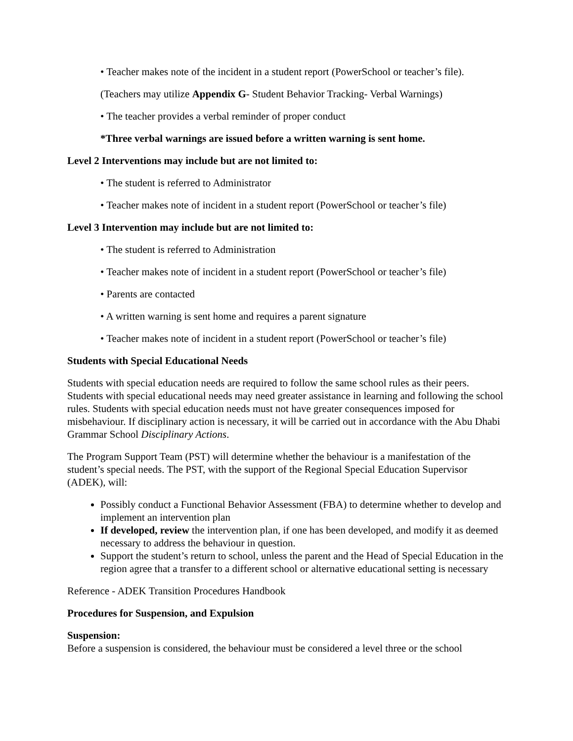• Teacher makes note of the incident in a student report (PowerSchool or teacher’s file).
(Teachers may utilize Appendix G- Student Behavior Tracking- Verbal Warnings)
• The teacher provides a verbal reminder of proper conduct
*Three verbal warnings are issued before a written warning is sent home.
Level 2 Interventions may include but are not limited to:
• The student is referred to Administrator
• Teacher makes note of incident in a student report (PowerSchool or teacher’s file)
Level 3 Intervention may include but are not limited to:
• The student is referred to Administration
• Teacher makes note of incident in a student report (PowerSchool or teacher’s file)
• Parents are contacted
• A written warning is sent home and requires a parent signature
• Teacher makes note of incident in a student report (PowerSchool or teacher’s file)
Students with Special Educational Needs
Students with special education needs are required to follow the same school rules as their peers. Students with special educational needs may need greater assistance in learning and following the school rules. Students with special education needs must not have greater consequences imposed for misbehaviour. If disciplinary action is necessary, it will be carried out in accordance with the Abu Dhabi Grammar School Disciplinary Actions.
The Program Support Team (PST) will determine whether the behaviour is a manifestation of the student’s special needs. The PST, with the support of the Regional Special Education Supervisor (ADEK), will:
Possibly conduct a Functional Behavior Assessment (FBA) to determine whether to develop and implement an intervention plan
If developed, review the intervention plan, if one has been developed, and modify it as deemed necessary to address the behaviour in question.
Support the student’s return to school, unless the parent and the Head of Special Education in the region agree that a transfer to a different school or alternative educational setting is necessary
Reference - ADEK Transition Procedures Handbook
Procedures for Suspension, and Expulsion
Suspension:
Before a suspension is considered, the behaviour must be considered a level three or the school